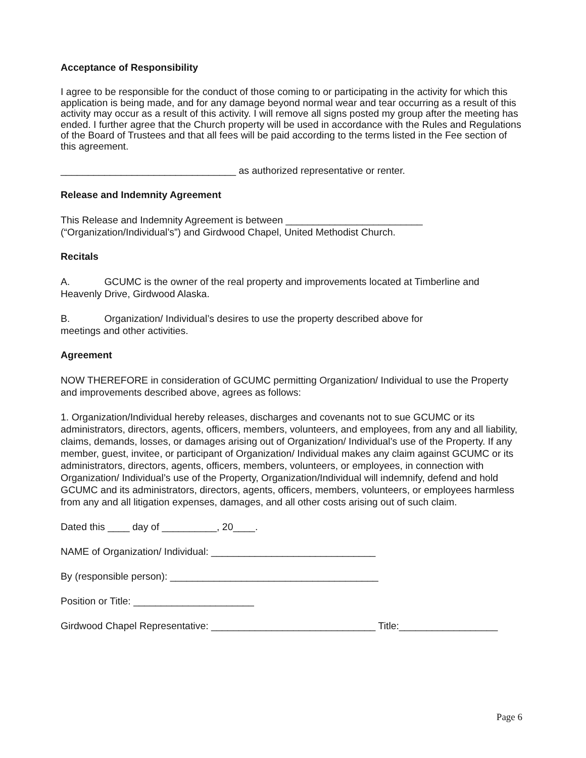Acceptance of Responsibility
I agree to be responsible for the conduct of those coming to or participating in the activity for which this application is being made, and for any damage beyond normal wear and tear occurring as a result of this activity may occur as a result of this activity. I will remove all signs posted my group after the meeting has ended. I further agree that the Church property will be used in accordance with the Rules and Regulations of the Board of Trustees and that all fees will be paid according to the terms listed in the Fee section of this agreement.
________________________________ as authorized representative or renter.
Release and Indemnity Agreement
This Release and Indemnity Agreement is between _________________________ (“Organization/Individual’s”) and Girdwood Chapel, United Methodist Church.
Recitals
A. GCUMC is the owner of the real property and improvements located at Timberline and Heavenly Drive, Girdwood Alaska.
B. Organization/ Individual’s desires to use the property described above for
meetings and other activities.
Agreement
NOW THEREFORE in consideration of GCUMC permitting Organization/ Individual to use the Property and improvements described above, agrees as follows:
1. Organization/Individual hereby releases, discharges and covenants not to sue GCUMC or its administrators, directors, agents, officers, members, volunteers, and employees, from any and all liability, claims, demands, losses, or damages arising out of Organization/ Individual’s use of the Property. If any member, guest, invitee, or participant of Organization/ Individual makes any claim against GCUMC or its administrators, directors, agents, officers, members, volunteers, or employees, in connection with Organization/ Individual’s use of the Property, Organization/Individual will indemnify, defend and hold GCUMC and its administrators, directors, agents, officers, members, volunteers, or employees harmless from any and all litigation expenses, damages, and all other costs arising out of such claim.
Dated this ____ day of __________, 20____.
NAME of Organization/ Individual: ______________________________
By (responsible person): ______________________________________
Position or Title: ______________________
Girdwood Chapel Representative: ______________________________ Title:__________________
Page 6